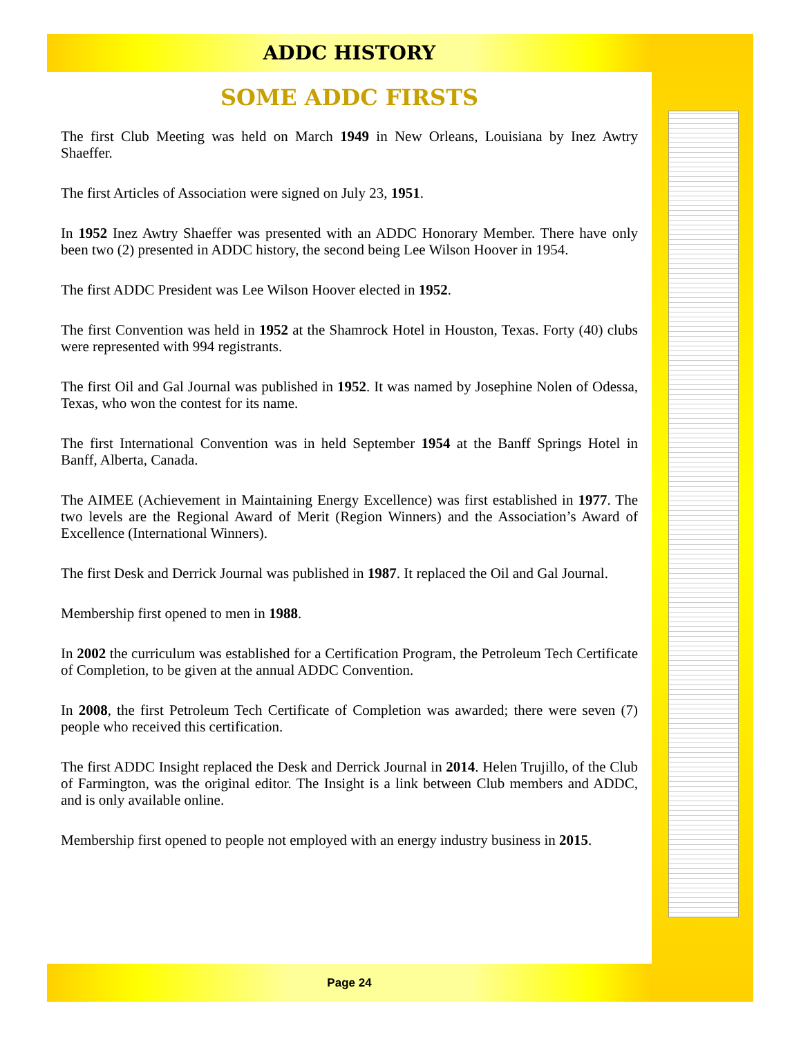ADDC HISTORY
SOME ADDC FIRSTS
The first Club Meeting was held on March 1949 in New Orleans, Louisiana by Inez Awtry Shaeffer.
The first Articles of Association were signed on July 23, 1951.
In 1952 Inez Awtry Shaeffer was presented with an ADDC Honorary Member. There have only been two (2) presented in ADDC history, the second being Lee Wilson Hoover in 1954.
The first ADDC President was Lee Wilson Hoover elected in 1952.
The first Convention was held in 1952 at the Shamrock Hotel in Houston, Texas. Forty (40) clubs were represented with 994 registrants.
The first Oil and Gal Journal was published in 1952. It was named by Josephine Nolen of Odessa, Texas, who won the contest for its name.
The first International Convention was in held September 1954 at the Banff Springs Hotel in Banff, Alberta, Canada.
The AIMEE (Achievement in Maintaining Energy Excellence) was first established in 1977. The two levels are the Regional Award of Merit (Region Winners) and the Association’s Award of Excellence (International Winners).
The first Desk and Derrick Journal was published in 1987. It replaced the Oil and Gal Journal.
Membership first opened to men in 1988.
In 2002 the curriculum was established for a Certification Program, the Petroleum Tech Certificate of Completion, to be given at the annual ADDC Convention.
In 2008, the first Petroleum Tech Certificate of Completion was awarded; there were seven (7) people who received this certification.
The first ADDC Insight replaced the Desk and Derrick Journal in 2014. Helen Trujillo, of the Club of Farmington, was the original editor. The Insight is a link between Club members and ADDC, and is only available online.
Membership first opened to people not employed with an energy industry business in 2015.
Page 24